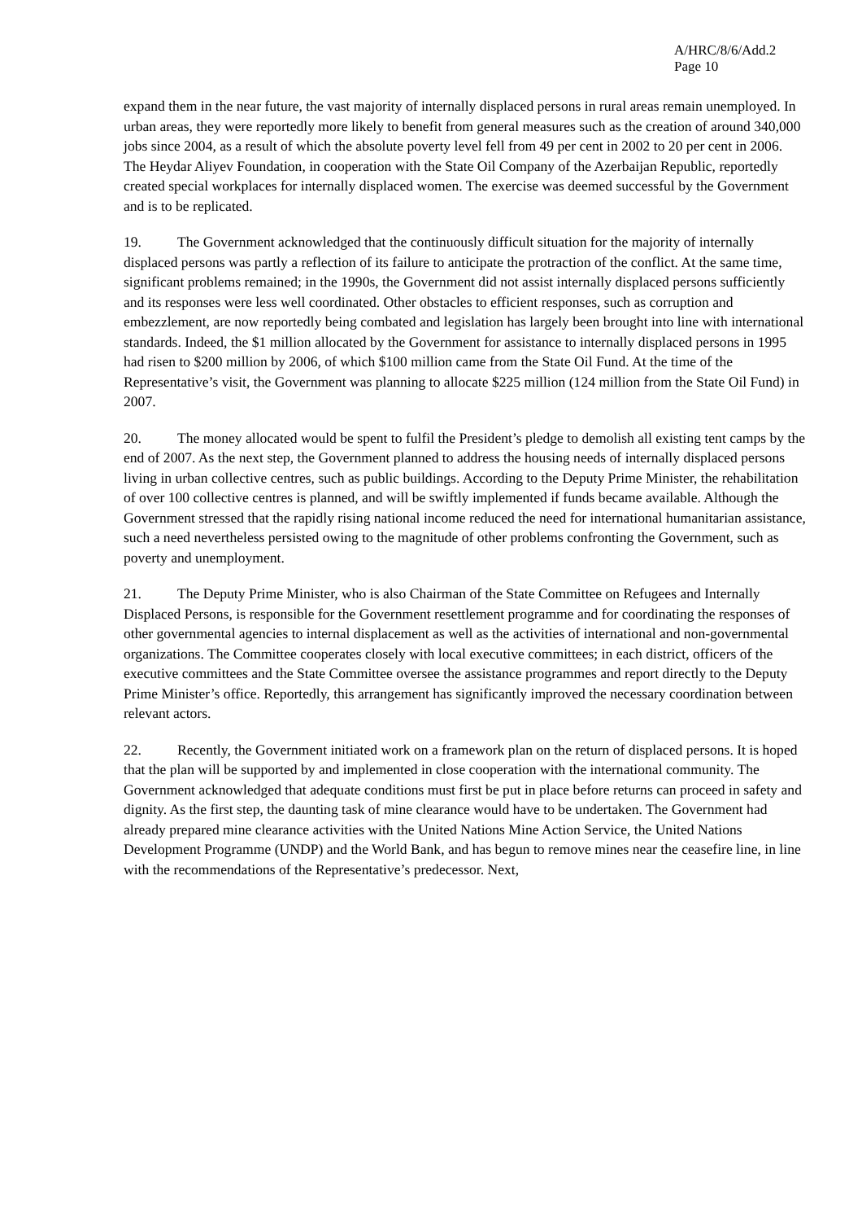A/HRC/8/6/Add.2
Page 10
expand them in the near future, the vast majority of internally displaced persons in rural areas remain unemployed. In urban areas, they were reportedly more likely to benefit from general measures such as the creation of around 340,000 jobs since 2004, as a result of which the absolute poverty level fell from 49 per cent in 2002 to 20 per cent in 2006. The Heydar Aliyev Foundation, in cooperation with the State Oil Company of the Azerbaijan Republic, reportedly created special workplaces for internally displaced women. The exercise was deemed successful by the Government and is to be replicated.
19. The Government acknowledged that the continuously difficult situation for the majority of internally displaced persons was partly a reflection of its failure to anticipate the protraction of the conflict. At the same time, significant problems remained; in the 1990s, the Government did not assist internally displaced persons sufficiently and its responses were less well coordinated. Other obstacles to efficient responses, such as corruption and embezzlement, are now reportedly being combated and legislation has largely been brought into line with international standards. Indeed, the $1 million allocated by the Government for assistance to internally displaced persons in 1995 had risen to $200 million by 2006, of which $100 million came from the State Oil Fund. At the time of the Representative’s visit, the Government was planning to allocate $225 million (124 million from the State Oil Fund) in 2007.
20. The money allocated would be spent to fulfil the President’s pledge to demolish all existing tent camps by the end of 2007. As the next step, the Government planned to address the housing needs of internally displaced persons living in urban collective centres, such as public buildings. According to the Deputy Prime Minister, the rehabilitation of over 100 collective centres is planned, and will be swiftly implemented if funds became available. Although the Government stressed that the rapidly rising national income reduced the need for international humanitarian assistance, such a need nevertheless persisted owing to the magnitude of other problems confronting the Government, such as poverty and unemployment.
21. The Deputy Prime Minister, who is also Chairman of the State Committee on Refugees and Internally Displaced Persons, is responsible for the Government resettlement programme and for coordinating the responses of other governmental agencies to internal displacement as well as the activities of international and non-governmental organizations. The Committee cooperates closely with local executive committees; in each district, officers of the executive committees and the State Committee oversee the assistance programmes and report directly to the Deputy Prime Minister’s office. Reportedly, this arrangement has significantly improved the necessary coordination between relevant actors.
22. Recently, the Government initiated work on a framework plan on the return of displaced persons. It is hoped that the plan will be supported by and implemented in close cooperation with the international community. The Government acknowledged that adequate conditions must first be put in place before returns can proceed in safety and dignity. As the first step, the daunting task of mine clearance would have to be undertaken. The Government had already prepared mine clearance activities with the United Nations Mine Action Service, the United Nations Development Programme (UNDP) and the World Bank, and has begun to remove mines near the ceasefire line, in line with the recommendations of the Representative’s predecessor. Next,